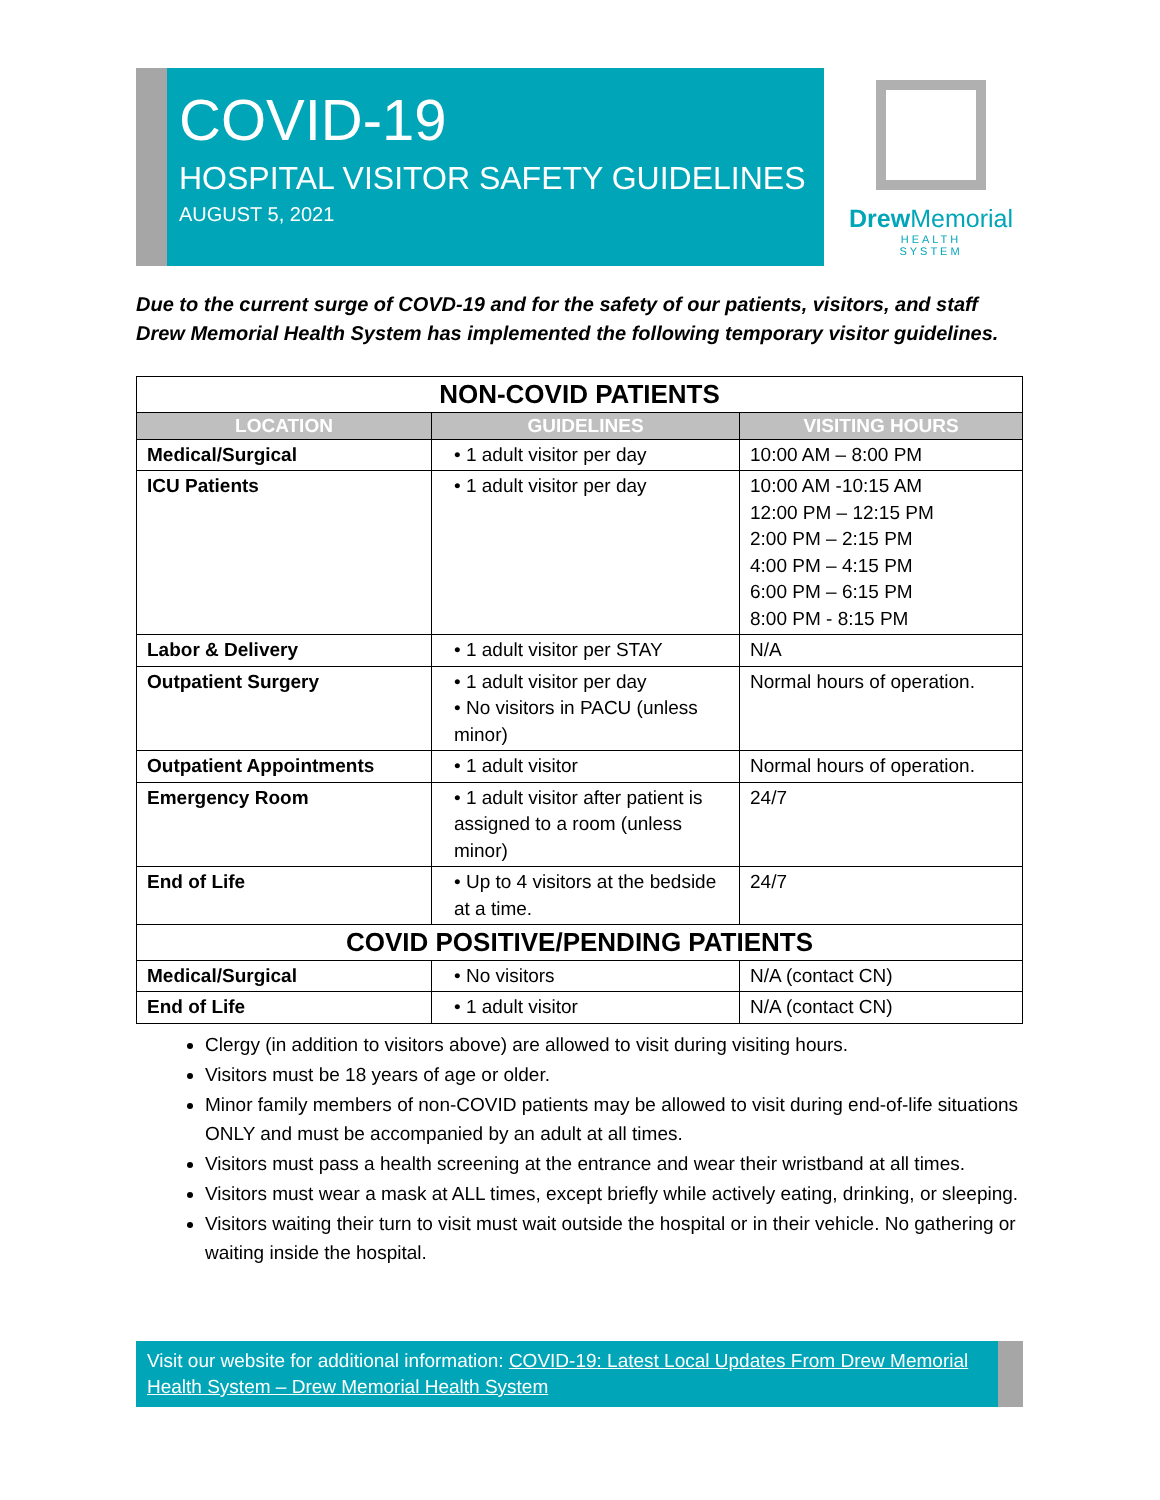COVID-19
HOSPITAL VISITOR SAFETY GUIDELINES
AUGUST 5, 2021
Drew Memorial
HEALTH
SYSTEM
Due to the current surge of COVD-19 and for the safety of our patients, visitors, and staff Drew Memorial Health System has implemented the following temporary visitor guidelines.
| NON-COVID PATIENTS | | |
| --- | --- | --- |
| LOCATION | GUIDELINES | VISITING HOURS |
| Medical/Surgical | • 1 adult visitor per day | 10:00 AM – 8:00 PM |
| ICU Patients | • 1 adult visitor per day | 10:00 AM -10:15 AM 12:00 PM – 12:15 PM 2:00 PM – 2:15 PM 4:00 PM – 4:15 PM 6:00 PM – 6:15 PM 8:00 PM - 8:15 PM |
| Labor & Delivery | • 1 adult visitor per STAY | N/A |
| Outpatient Surgery | • 1 adult visitor per day • No visitors in PACU (unless minor) | Normal hours of operation. |
| Outpatient Appointments | • 1 adult visitor | Normal hours of operation. |
| Emergency Room | • 1 adult visitor after patient is assigned to a room (unless minor) | 24/7 |
| End of Life | • Up to 4 visitors at the bedside at a time. | 24/7 |
| COVID POSITIVE/PENDING PATIENTS | | |
| Medical/Surgical | • No visitors | N/A (contact CN) |
| End of Life | • 1 adult visitor | N/A (contact CN) |
Clergy (in addition to visitors above) are allowed to visit during visiting hours.
Visitors must be 18 years of age or older.
Minor family members of non-COVID patients may be allowed to visit during end-of-life situations ONLY and must be accompanied by an adult at all times.
Visitors must pass a health screening at the entrance and wear their wristband at all times.
Visitors must wear a mask at ALL times, except briefly while actively eating, drinking, or sleeping.
Visitors waiting their turn to visit must wait outside the hospital or in their vehicle. No gathering or waiting inside the hospital.
Visit our website for additional information: COVID-19: Latest Local Updates From Drew Memorial Health System – Drew Memorial Health System